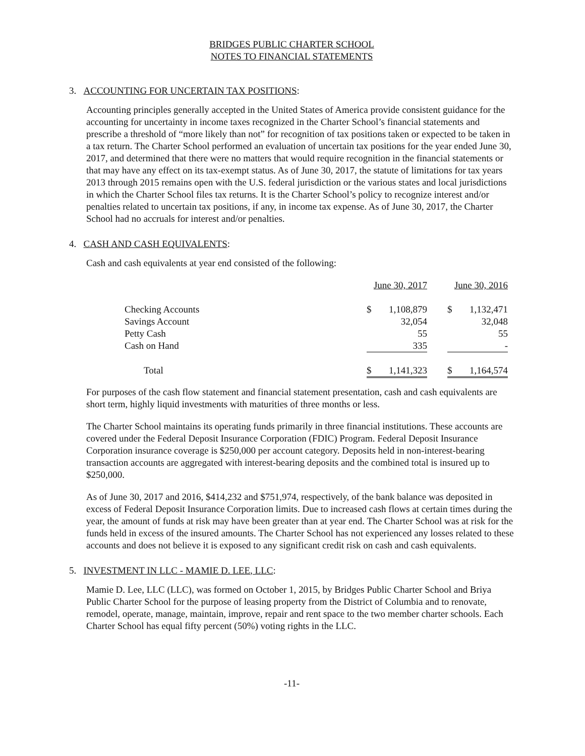BRIDGES PUBLIC CHARTER SCHOOL
NOTES TO FINANCIAL STATEMENTS
3. ACCOUNTING FOR UNCERTAIN TAX POSITIONS:
Accounting principles generally accepted in the United States of America provide consistent guidance for the accounting for uncertainty in income taxes recognized in the Charter School’s financial statements and prescribe a threshold of “more likely than not” for recognition of tax positions taken or expected to be taken in a tax return. The Charter School performed an evaluation of uncertain tax positions for the year ended June 30, 2017, and determined that there were no matters that would require recognition in the financial statements or that may have any effect on its tax-exempt status. As of June 30, 2017, the statute of limitations for tax years 2013 through 2015 remains open with the U.S. federal jurisdiction or the various states and local jurisdictions in which the Charter School files tax returns. It is the Charter School’s policy to recognize interest and/or penalties related to uncertain tax positions, if any, in income tax expense. As of June 30, 2017, the Charter School had no accruals for interest and/or penalties.
4. CASH AND CASH EQUIVALENTS:
Cash and cash equivalents at year end consisted of the following:
| | June 30, 2017 | | | June 30, 2016 | |
| --- | --- | --- | --- | --- | --- |
| Checking Accounts | $ | 1,108,879 | | $ | 1,132,471 |
| Savings Account | | 32,054 | | | 32,048 |
| Petty Cash | | 55 | | | 55 |
| Cash on Hand | | 335 | | | - |
| Total | $ | 1,141,323 | | $ | 1,164,574 |
For purposes of the cash flow statement and financial statement presentation, cash and cash equivalents are short term, highly liquid investments with maturities of three months or less.
The Charter School maintains its operating funds primarily in three financial institutions. These accounts are covered under the Federal Deposit Insurance Corporation (FDIC) Program. Federal Deposit Insurance Corporation insurance coverage is $250,000 per account category. Deposits held in non-interest-bearing transaction accounts are aggregated with interest-bearing deposits and the combined total is insured up to $250,000.
As of June 30, 2017 and 2016, $414,232 and $751,974, respectively, of the bank balance was deposited in excess of Federal Deposit Insurance Corporation limits. Due to increased cash flows at certain times during the year, the amount of funds at risk may have been greater than at year end. The Charter School was at risk for the funds held in excess of the insured amounts. The Charter School has not experienced any losses related to these accounts and does not believe it is exposed to any significant credit risk on cash and cash equivalents.
5. INVESTMENT IN LLC - MAMIE D. LEE, LLC:
Mamie D. Lee, LLC (LLC), was formed on October 1, 2015, by Bridges Public Charter School and Briya Public Charter School for the purpose of leasing property from the District of Columbia and to renovate, remodel, operate, manage, maintain, improve, repair and rent space to the two member charter schools. Each Charter School has equal fifty percent (50%) voting rights in the LLC.
-11-